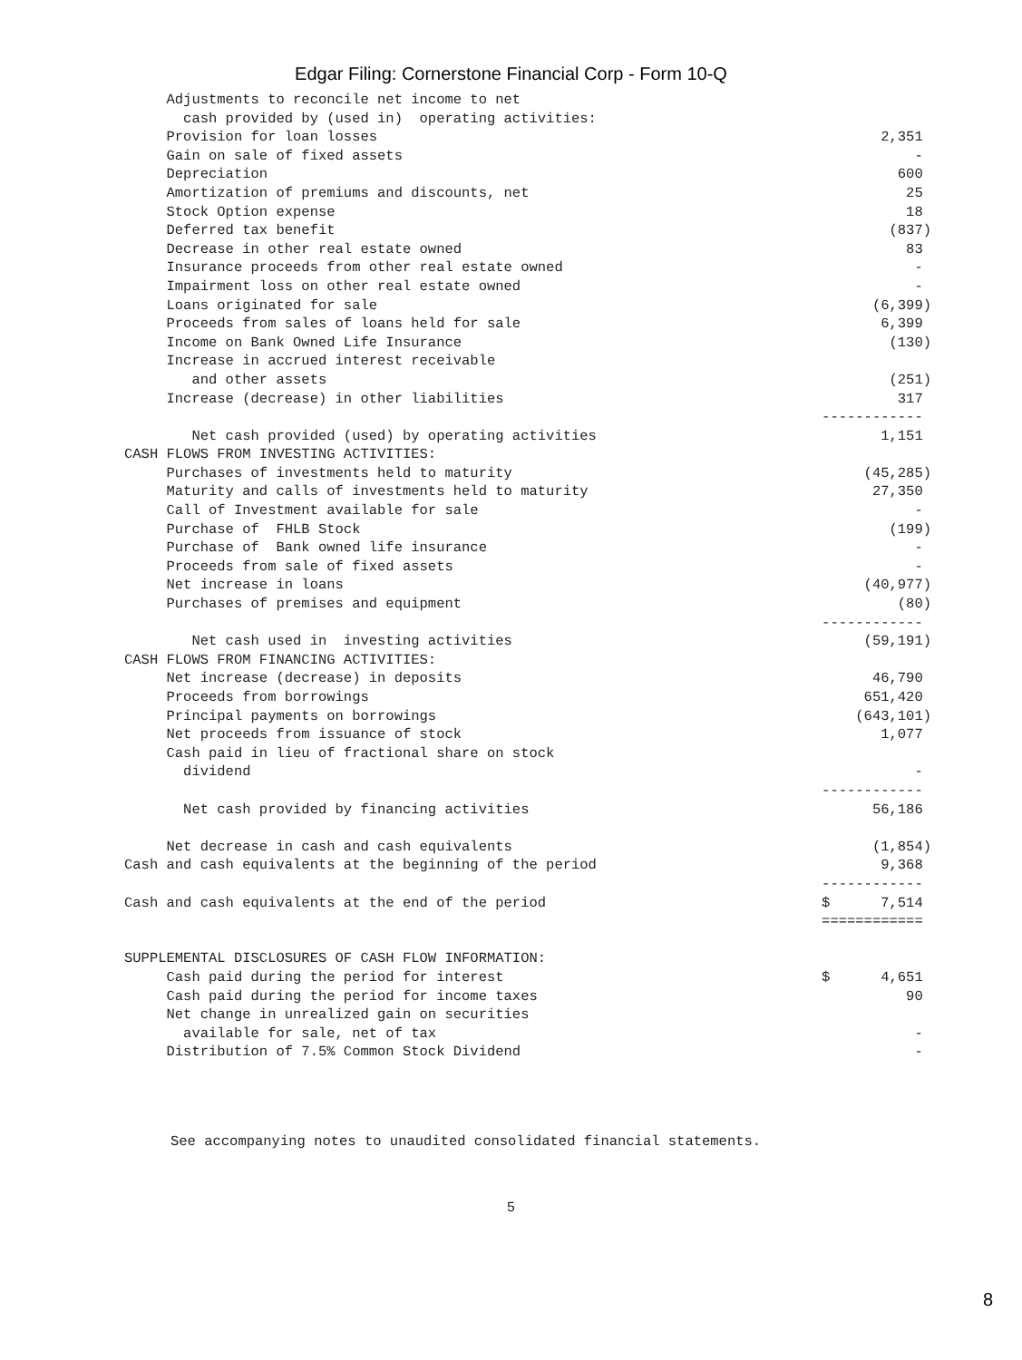Edgar Filing: Cornerstone Financial Corp - Form 10-Q
| Adjustments to reconcile net income to net | |
| cash provided by (used in) operating activities: | |
| Provision for loan losses | 2,351 |
| Gain on sale of fixed assets | - |
| Depreciation | 600 |
| Amortization of premiums and discounts, net | 25 |
| Stock Option expense | 18 |
| Deferred tax benefit | (837) |
| Decrease in other real estate owned | 83 |
| Insurance proceeds from other real estate owned | - |
| Impairment loss on other real estate owned | - |
| Loans originated for sale | (6,399) |
| Proceeds from sales of loans held for sale | 6,399 |
| Income on Bank Owned Life Insurance | (130) |
| Increase in accrued interest receivable | |
| and other assets | (251) |
| Increase (decrease) in other liabilities | 317 |
| | ------------ |
| Net cash provided (used) by operating activities | 1,151 |
| CASH FLOWS FROM INVESTING ACTIVITIES: | |
| Purchases of investments held to maturity | (45,285) |
| Maturity and calls of investments held to maturity | 27,350 |
| Call of Investment available for sale | - |
| Purchase of FHLB Stock | (199) |
| Purchase of Bank owned life insurance | - |
| Proceeds from sale of fixed assets | - |
| Net increase in loans | (40,977) |
| Purchases of premises and equipment | (80) |
| | ------------ |
| Net cash used in investing activities | (59,191) |
| CASH FLOWS FROM FINANCING ACTIVITIES: | |
| Net increase (decrease) in deposits | 46,790 |
| Proceeds from borrowings | 651,420 |
| Principal payments on borrowings | (643,101) |
| Net proceeds from issuance of stock | 1,077 |
| Cash paid in lieu of fractional share on stock | |
| dividend | - |
| | ------------ |
| Net cash provided by financing activities | 56,186 |
| Net decrease in cash and cash equivalents | (1,854) |
| Cash and cash equivalents at the beginning of the period | 9,368 |
| | ------------ |
| Cash and cash equivalents at the end of the period | $ 7,514 |
| | ============ |
| SUPPLEMENTAL DISCLOSURES OF CASH FLOW INFORMATION: | |
| Cash paid during the period for interest | $ 4,651 |
| Cash paid during the period for income taxes | 90 |
| Net change in unrealized gain on securities | |
| available for sale, net of tax | - |
| Distribution of 7.5% Common Stock Dividend | - |
See accompanying notes to unaudited consolidated financial statements.
5
8